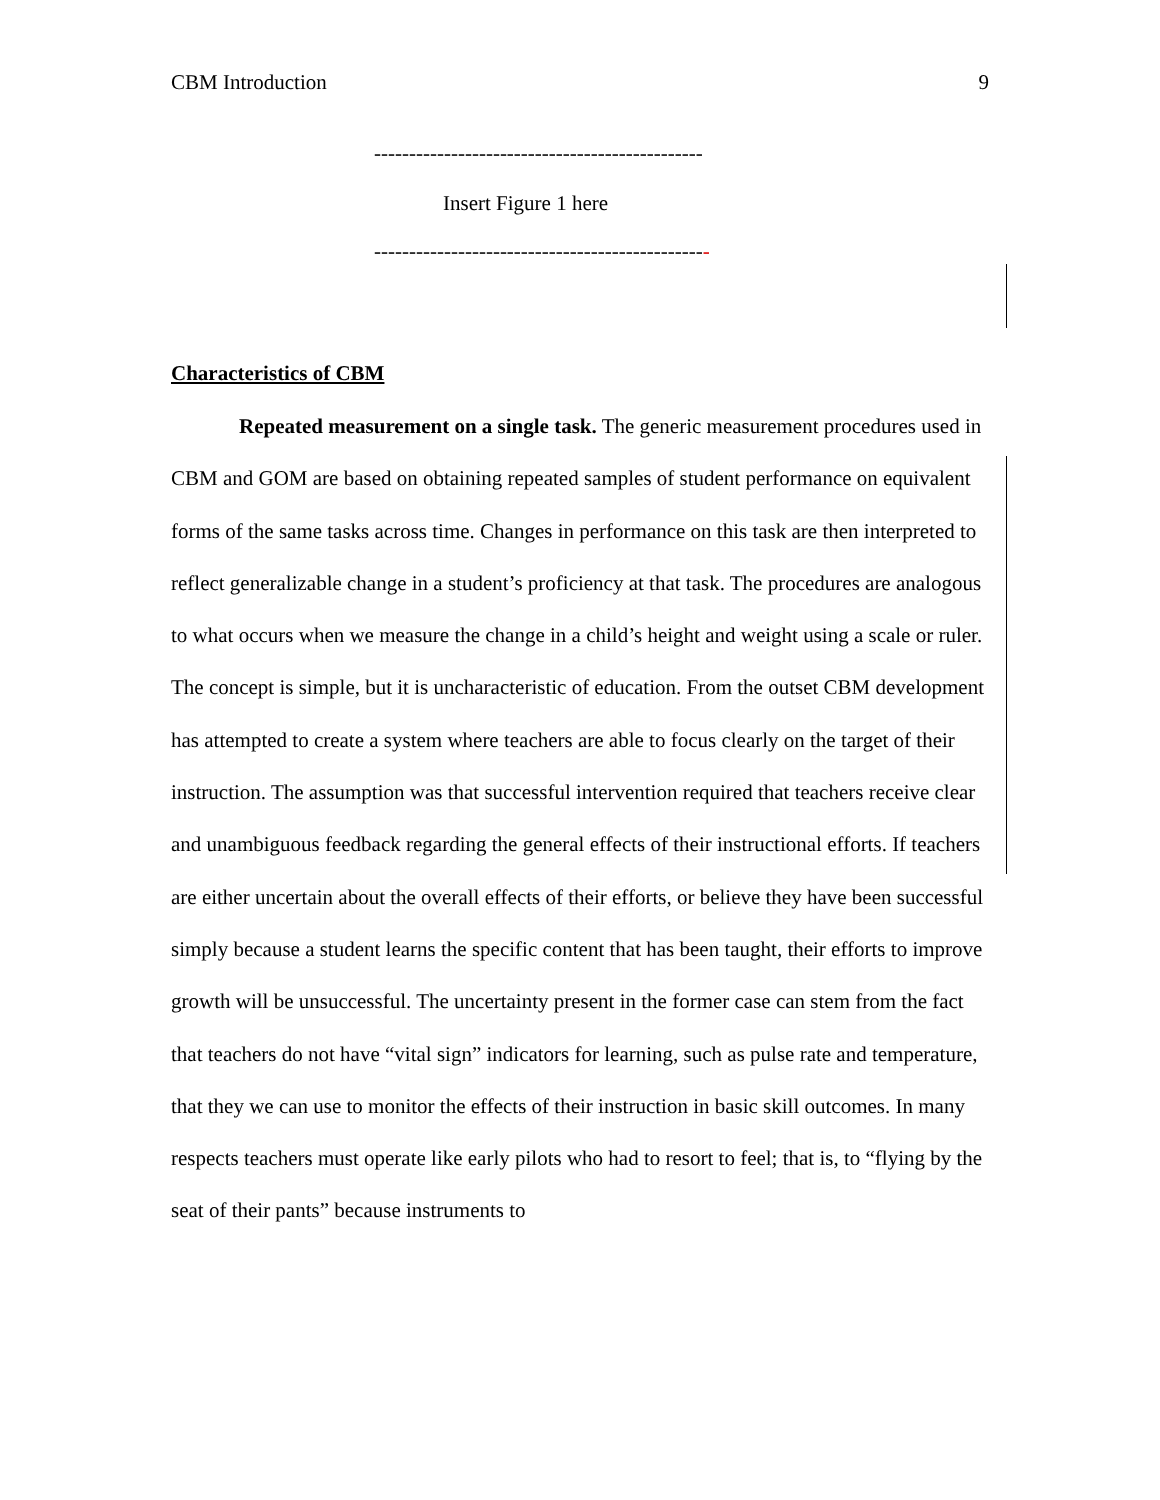CBM Introduction 9
-----------------------------------------------
Insert Figure 1 here
------------------------------------------------
Characteristics of CBM
Repeated measurement on a single task. The generic measurement procedures used in CBM and GOM are based on obtaining repeated samples of student performance on equivalent forms of the same tasks across time. Changes in performance on this task are then interpreted to reflect generalizable change in a student’s proficiency at that task. The procedures are analogous to what occurs when we measure the change in a child’s height and weight using a scale or ruler. The concept is simple, but it is uncharacteristic of education. From the outset CBM development has attempted to create a system where teachers are able to focus clearly on the target of their instruction. The assumption was that successful intervention required that teachers receive clear and unambiguous feedback regarding the general effects of their instructional efforts. If teachers are either uncertain about the overall effects of their efforts, or believe they have been successful simply because a student learns the specific content that has been taught, their efforts to improve growth will be unsuccessful. The uncertainty present in the former case can stem from the fact that teachers do not have “vital sign” indicators for learning, such as pulse rate and temperature, that they we can use to monitor the effects of their instruction in basic skill outcomes. In many respects teachers must operate like early pilots who had to resort to feel; that is, to “flying by the seat of their pants” because instruments to